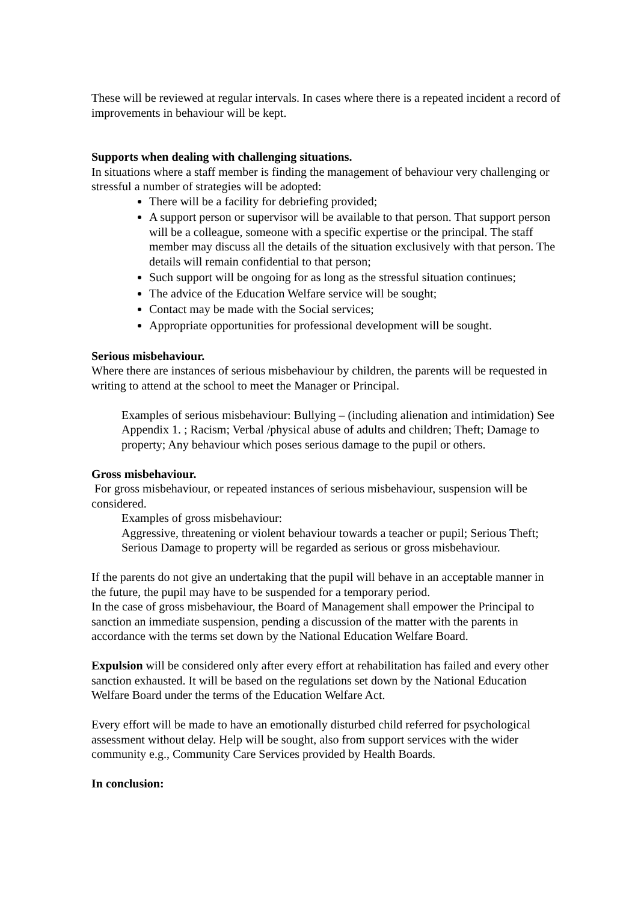These will be reviewed at regular intervals. In cases where there is a repeated incident a record of improvements in behaviour will be kept.
Supports when dealing with challenging situations.
In situations where a staff member is finding the management of behaviour very challenging or stressful a number of strategies will be adopted:
There will be a facility for debriefing provided;
A support person or supervisor will be available to that person. That support person will be a colleague, someone with a specific expertise or the principal. The staff member may discuss all the details of the situation exclusively with that person. The details will remain confidential to that person;
Such support will be ongoing for as long as the stressful situation continues;
The advice of the Education Welfare service will be sought;
Contact may be made with the Social services;
Appropriate opportunities for professional development will be sought.
Serious misbehaviour.
Where there are instances of serious misbehaviour by children, the parents will be requested in writing to attend at the school to meet the Manager or Principal.
Examples of serious misbehaviour: Bullying – (including alienation and intimidation) See Appendix 1. ; Racism; Verbal /physical abuse of adults and children; Theft; Damage to property; Any behaviour which poses serious damage to the pupil or others.
Gross misbehaviour.
For gross misbehaviour, or repeated instances of serious misbehaviour, suspension will be considered.
Examples of gross misbehaviour:
Aggressive, threatening or violent behaviour towards a teacher or pupil; Serious Theft; Serious Damage to property will be regarded as serious or gross misbehaviour.
If the parents do not give an undertaking that the pupil will behave in an acceptable manner in the future, the pupil may have to be suspended for a temporary period.
In the case of gross misbehaviour, the Board of Management shall empower the Principal to sanction an immediate suspension, pending a discussion of the matter with the parents in accordance with the terms set down by the National Education Welfare Board.
Expulsion will be considered only after every effort at rehabilitation has failed and every other sanction exhausted. It will be based on the regulations set down by the National Education Welfare Board under the terms of the Education Welfare Act.
Every effort will be made to have an emotionally disturbed child referred for psychological assessment without delay. Help will be sought, also from support services with the wider community e.g., Community Care Services provided by Health Boards.
In conclusion: